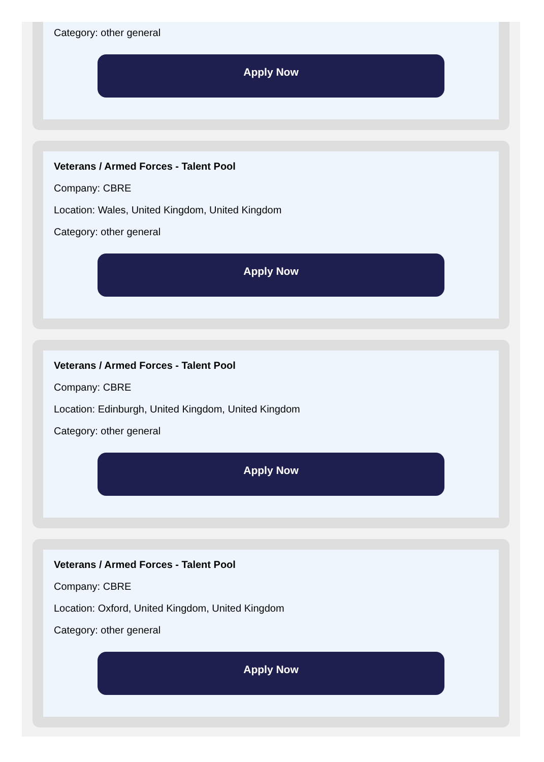Category: other general
Apply Now
Veterans / Armed Forces - Talent Pool
Company: CBRE
Location: Wales, United Kingdom, United Kingdom
Category: other general
Apply Now
Veterans / Armed Forces - Talent Pool
Company: CBRE
Location: Edinburgh, United Kingdom, United Kingdom
Category: other general
Apply Now
Veterans / Armed Forces - Talent Pool
Company: CBRE
Location: Oxford, United Kingdom, United Kingdom
Category: other general
Apply Now